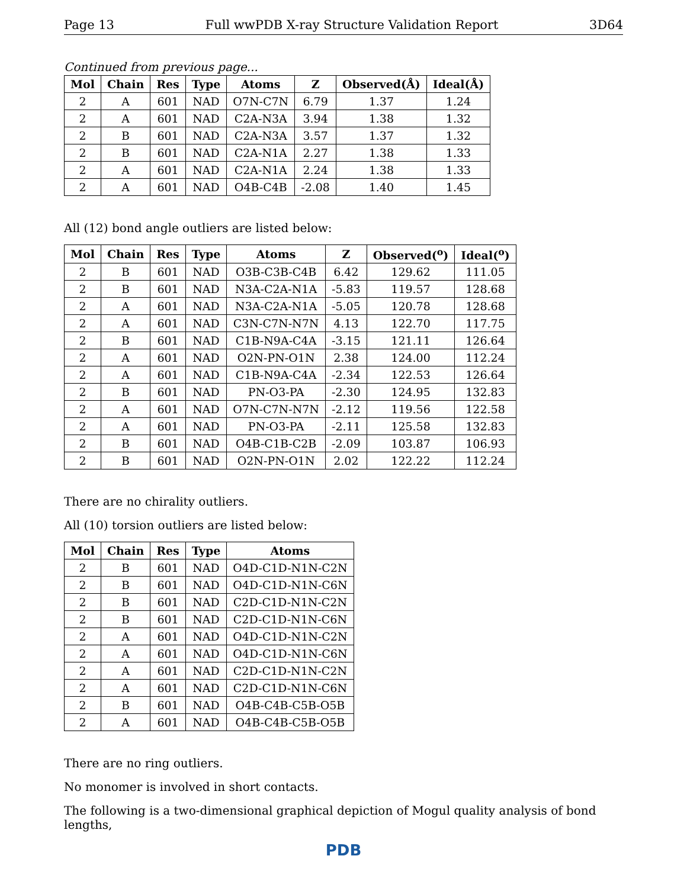Page 13 Full wwPDB X-ray Structure Validation Report 3D64
Continued from previous page...
| Mol | Chain | Res | Type | Atoms | Z | Observed(Å) | Ideal(Å) |
| --- | --- | --- | --- | --- | --- | --- | --- |
| 2 | A | 601 | NAD | O7N-C7N | 6.79 | 1.37 | 1.24 |
| 2 | A | 601 | NAD | C2A-N3A | 3.94 | 1.38 | 1.32 |
| 2 | B | 601 | NAD | C2A-N3A | 3.57 | 1.37 | 1.32 |
| 2 | B | 601 | NAD | C2A-N1A | 2.27 | 1.38 | 1.33 |
| 2 | A | 601 | NAD | C2A-N1A | 2.24 | 1.38 | 1.33 |
| 2 | A | 601 | NAD | O4B-C4B | -2.08 | 1.40 | 1.45 |
All (12) bond angle outliers are listed below:
| Mol | Chain | Res | Type | Atoms | Z | Observed(<sup>o</sup>) | Ideal(<sup>o</sup>) |
| --- | --- | --- | --- | --- | --- | --- | --- |
| 2 | B | 601 | NAD | O3B-C3B-C4B | 6.42 | 129.62 | 111.05 |
| 2 | B | 601 | NAD | N3A-C2A-N1A | -5.83 | 119.57 | 128.68 |
| 2 | A | 601 | NAD | N3A-C2A-N1A | -5.05 | 120.78 | 128.68 |
| 2 | A | 601 | NAD | C3N-C7N-N7N | 4.13 | 122.70 | 117.75 |
| 2 | B | 601 | NAD | C1B-N9A-C4A | -3.15 | 121.11 | 126.64 |
| 2 | A | 601 | NAD | O2N-PN-O1N | 2.38 | 124.00 | 112.24 |
| 2 | A | 601 | NAD | C1B-N9A-C4A | -2.34 | 122.53 | 126.64 |
| 2 | B | 601 | NAD | PN-O3-PA | -2.30 | 124.95 | 132.83 |
| 2 | A | 601 | NAD | O7N-C7N-N7N | -2.12 | 119.56 | 122.58 |
| 2 | A | 601 | NAD | PN-O3-PA | -2.11 | 125.58 | 132.83 |
| 2 | B | 601 | NAD | O4B-C1B-C2B | -2.09 | 103.87 | 106.93 |
| 2 | B | 601 | NAD | O2N-PN-O1N | 2.02 | 122.22 | 112.24 |
There are no chirality outliers.
All (10) torsion outliers are listed below:
| Mol | Chain | Res | Type | Atoms |
| --- | --- | --- | --- | --- |
| 2 | B | 601 | NAD | O4D-C1D-N1N-C2N |
| 2 | B | 601 | NAD | O4D-C1D-N1N-C6N |
| 2 | B | 601 | NAD | C2D-C1D-N1N-C2N |
| 2 | B | 601 | NAD | C2D-C1D-N1N-C6N |
| 2 | A | 601 | NAD | O4D-C1D-N1N-C2N |
| 2 | A | 601 | NAD | O4D-C1D-N1N-C6N |
| 2 | A | 601 | NAD | C2D-C1D-N1N-C2N |
| 2 | A | 601 | NAD | C2D-C1D-N1N-C6N |
| 2 | B | 601 | NAD | O4B-C4B-C5B-O5B |
| 2 | A | 601 | NAD | O4B-C4B-C5B-O5B |
There are no ring outliers.
No monomer is involved in short contacts.
The following is a two-dimensional graphical depiction of Mogul quality analysis of bond lengths,
PDB